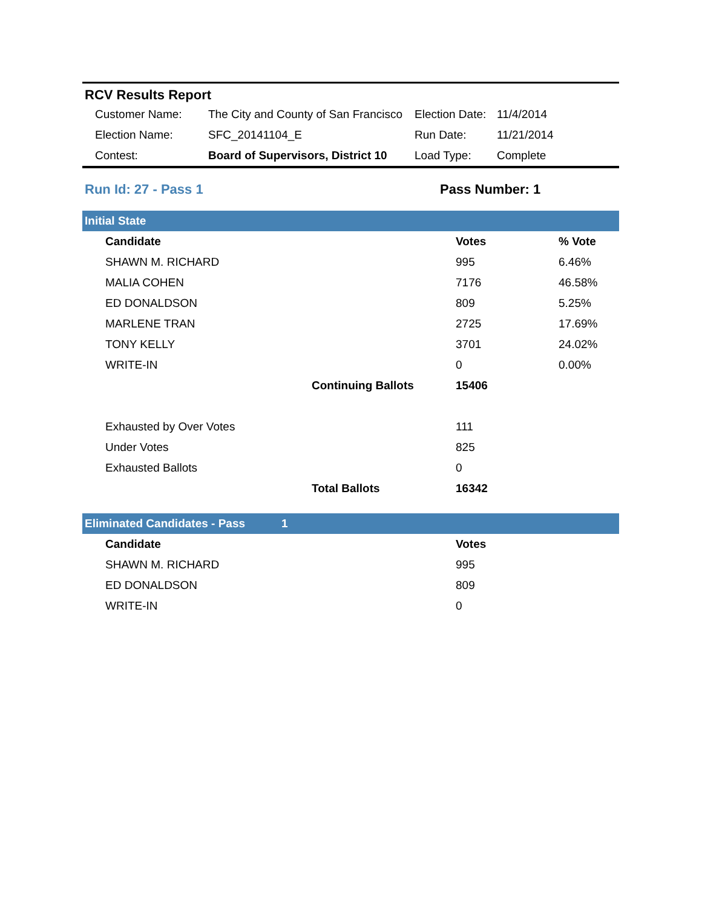RCV Results Report
| Customer Name: | The City and County of San Francisco | Election Date: | 11/4/2014 |
| Election Name: | SFC_20141104_E | Run Date: | 11/21/2014 |
| Contest: | Board of Supervisors, District 10 | Load Type: | Complete |
Run Id: 27 - Pass 1 Pass Number: 1
Initial State
| Candidate | | Votes | % Vote |
| --- | --- | --- | --- |
| SHAWN M. RICHARD | | 995 | 6.46% |
| MALIA COHEN | | 7176 | 46.58% |
| ED DONALDSON | | 809 | 5.25% |
| MARLENE TRAN | | 2725 | 17.69% |
| TONY KELLY | | 3701 | 24.02% |
| WRITE-IN | | 0 | 0.00% |
| | Continuing Ballots | 15406 | |
| Exhausted by Over Votes | | 111 | |
| Under Votes | | 825 | |
| Exhausted Ballots | | 0 | |
| | Total Ballots | 16342 | |
Eliminated Candidates - Pass 1
| Candidate | Votes |
| --- | --- |
| SHAWN M. RICHARD | 995 |
| ED DONALDSON | 809 |
| WRITE-IN | 0 |